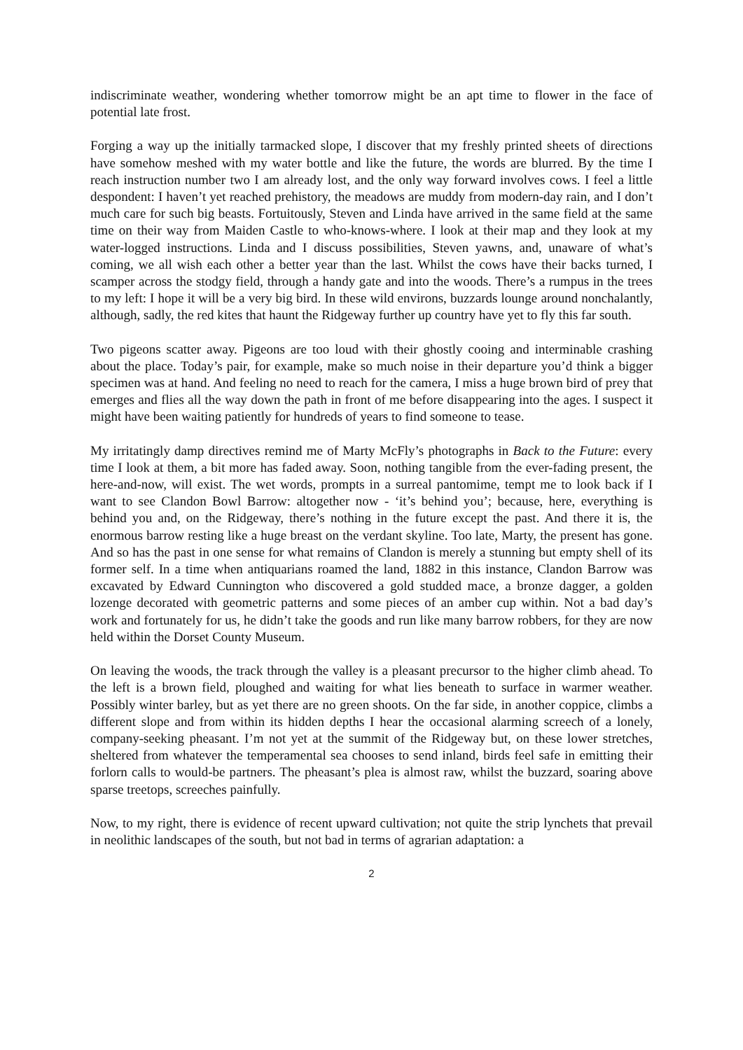indiscriminate weather, wondering whether tomorrow might be an apt time to flower in the face of potential late frost.
Forging a way up the initially tarmacked slope, I discover that my freshly printed sheets of directions have somehow meshed with my water bottle and like the future, the words are blurred. By the time I reach instruction number two I am already lost, and the only way forward involves cows. I feel a little despondent: I haven’t yet reached prehistory, the meadows are muddy from modern-day rain, and I don’t much care for such big beasts. Fortuitously, Steven and Linda have arrived in the same field at the same time on their way from Maiden Castle to who-knows-where. I look at their map and they look at my water-logged instructions. Linda and I discuss possibilities, Steven yawns, and, unaware of what’s coming, we all wish each other a better year than the last. Whilst the cows have their backs turned, I scamper across the stodgy field, through a handy gate and into the woods. There’s a rumpus in the trees to my left: I hope it will be a very big bird. In these wild environs, buzzards lounge around nonchalantly, although, sadly, the red kites that haunt the Ridgeway further up country have yet to fly this far south.
Two pigeons scatter away. Pigeons are too loud with their ghostly cooing and interminable crashing about the place. Today’s pair, for example, make so much noise in their departure you’d think a bigger specimen was at hand. And feeling no need to reach for the camera, I miss a huge brown bird of prey that emerges and flies all the way down the path in front of me before disappearing into the ages. I suspect it might have been waiting patiently for hundreds of years to find someone to tease.
My irritatingly damp directives remind me of Marty McFly’s photographs in Back to the Future: every time I look at them, a bit more has faded away. Soon, nothing tangible from the ever-fading present, the here-and-now, will exist. The wet words, prompts in a surreal pantomime, tempt me to look back if I want to see Clandon Bowl Barrow: altogether now - ‘it’s behind you’; because, here, everything is behind you and, on the Ridgeway, there’s nothing in the future except the past. And there it is, the enormous barrow resting like a huge breast on the verdant skyline. Too late, Marty, the present has gone. And so has the past in one sense for what remains of Clandon is merely a stunning but empty shell of its former self. In a time when antiquarians roamed the land, 1882 in this instance, Clandon Barrow was excavated by Edward Cunnington who discovered a gold studded mace, a bronze dagger, a golden lozenge decorated with geometric patterns and some pieces of an amber cup within. Not a bad day’s work and fortunately for us, he didn’t take the goods and run like many barrow robbers, for they are now held within the Dorset County Museum.
On leaving the woods, the track through the valley is a pleasant precursor to the higher climb ahead. To the left is a brown field, ploughed and waiting for what lies beneath to surface in warmer weather. Possibly winter barley, but as yet there are no green shoots. On the far side, in another coppice, climbs a different slope and from within its hidden depths I hear the occasional alarming screech of a lonely, company-seeking pheasant. I’m not yet at the summit of the Ridgeway but, on these lower stretches, sheltered from whatever the temperamental sea chooses to send inland, birds feel safe in emitting their forlorn calls to would-be partners. The pheasant’s plea is almost raw, whilst the buzzard, soaring above sparse treetops, screeches painfully.
Now, to my right, there is evidence of recent upward cultivation; not quite the strip lynchets that prevail in neolithic landscapes of the south, but not bad in terms of agrarian adaptation: a
2